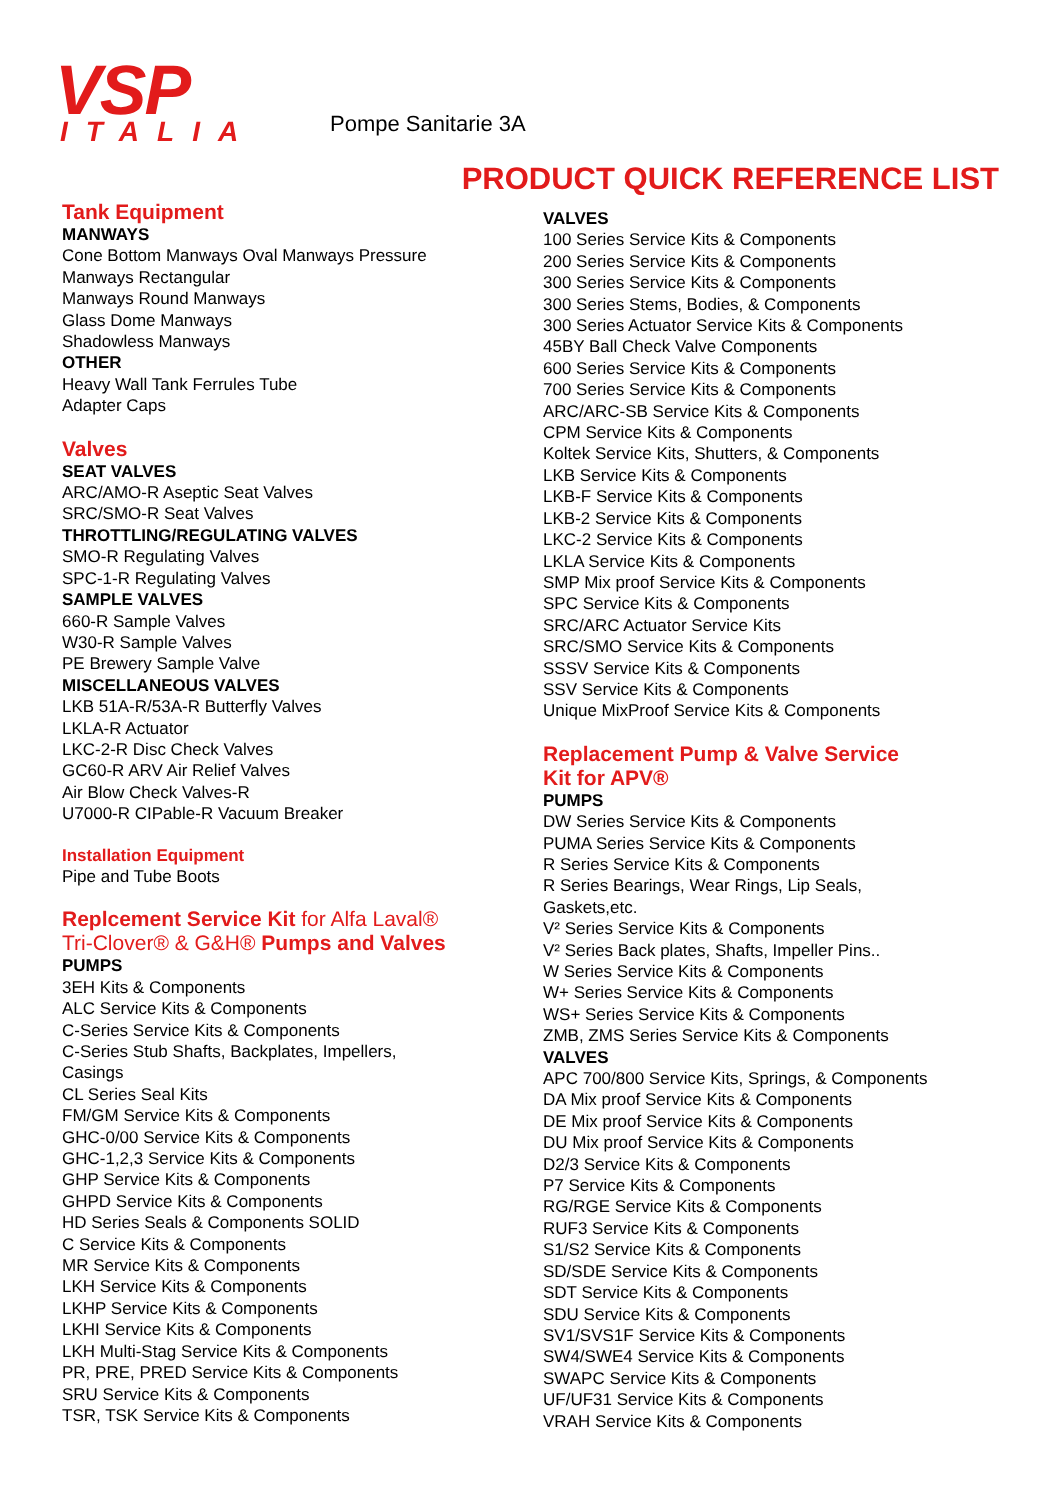VSP ITALIA Pompe Sanitarie 3A
PRODUCT QUICK REFERENCE LIST
Tank Equipment
MANWAYS
Cone Bottom Manways Oval Manways Pressure
Manways Rectangular
Manways Round Manways
Glass Dome Manways
Shadowless Manways
OTHER
Heavy Wall Tank Ferrules Tube
Adapter Caps
Valves
SEAT VALVES
ARC/AMO-R Aseptic Seat Valves
SRC/SMO-R Seat Valves
THROTTLING/REGULATING VALVES
SMO-R Regulating Valves
SPC-1-R Regulating Valves
SAMPLE VALVES
660-R Sample Valves
W30-R Sample Valves
PE Brewery Sample Valve
MISCELLANEOUS VALVES
LKB 51A-R/53A-R Butterfly Valves
LKLA-R Actuator
LKC-2-R Disc Check Valves
GC60-R ARV Air Relief Valves
Air Blow Check Valves-R
U7000-R CIPable-R Vacuum Breaker
Installation Equipment
Pipe and Tube Boots
Replcement Service Kit for Alfa Laval®
Tri-Clover® & G&H® Pumps and Valves
PUMPS
3EH Kits & Components
ALC Service Kits & Components
C-Series Service Kits & Components
C-Series Stub Shafts, Backplates, Impellers,
Casings
CL Series Seal Kits
FM/GM Service Kits & Components
GHC-0/00 Service Kits & Components
GHC-1,2,3 Service Kits & Components
GHP Service Kits & Components
GHPD Service Kits & Components
HD Series Seals & Components SOLID
C Service Kits & Components
MR Service Kits & Components
LKH Service Kits & Components
LKHP Service Kits & Components
LKHI Service Kits & Components
LKH Multi-Stag Service Kits & Components
PR, PRE, PRED Service Kits & Components
SRU Service Kits & Components
TSR, TSK Service Kits & Components
VALVES
100 Series Service Kits & Components
200 Series Service Kits & Components
300 Series Service Kits & Components
300 Series Stems, Bodies, & Components
300 Series Actuator Service Kits & Components
45BY Ball Check Valve Components
600 Series Service Kits & Components
700 Series Service Kits & Components
ARC/ARC-SB Service Kits & Components
CPM Service Kits & Components
Koltek Service Kits, Shutters, & Components
LKB Service Kits & Components
LKB-F Service Kits & Components
LKB-2 Service Kits & Components
LKC-2 Service Kits & Components
LKLA Service Kits & Components
SMP Mix proof Service Kits & Components
SPC Service Kits & Components
SRC/ARC Actuator Service Kits
SRC/SMO Service Kits & Components
SSSV Service Kits & Components
SSV Service Kits & Components
Unique MixProof Service Kits & Components
Replacement Pump & Valve Service
Kit for APV®
PUMPS
DW Series Service Kits & Components
PUMA Series Service Kits & Components
R Series Service Kits & Components
R Series Bearings, Wear Rings, Lip Seals,
Gaskets,etc.
V² Series Service Kits & Components
V² Series Back plates, Shafts, Impeller Pins..
W Series Service Kits & Components
W+ Series Service Kits & Components
WS+ Series Service Kits & Components
ZMB, ZMS Series Service Kits & Components
VALVES
APC 700/800 Service Kits, Springs, & Components
DA Mix proof Service Kits & Components
DE Mix proof Service Kits & Components
DU Mix proof Service Kits & Components
D2/3 Service Kits & Components
P7 Service Kits & Components
RG/RGE Service Kits & Components
RUF3 Service Kits & Components
S1/S2 Service Kits & Components
SD/SDE Service Kits & Components
SDT Service Kits & Components
SDU Service Kits & Components
SV1/SVS1F Service Kits & Components
SW4/SWE4 Service Kits & Components
SWAPC Service Kits & Components
UF/UF31 Service Kits & Components
VRAH Service Kits & Components